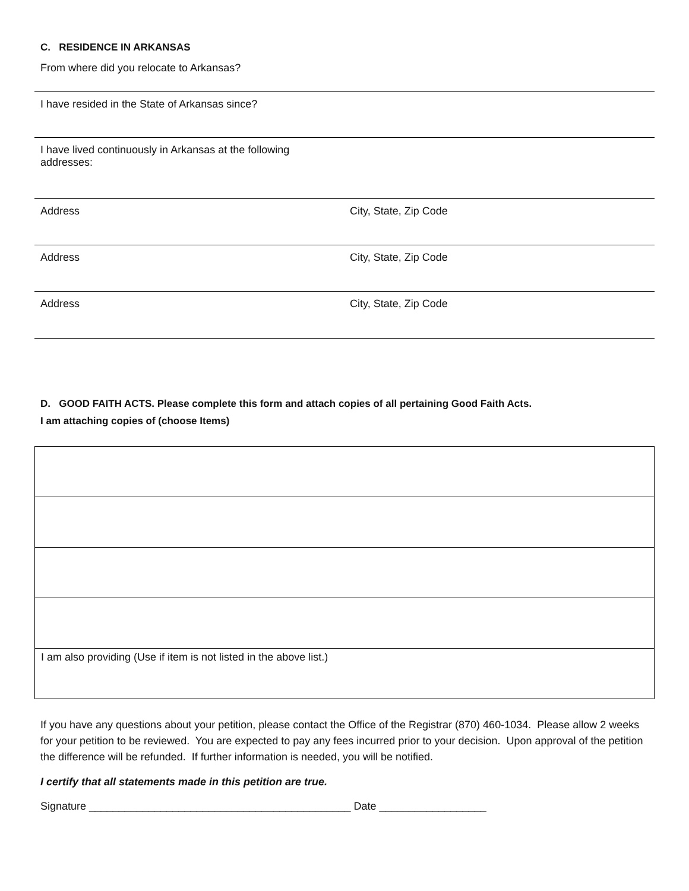C. RESIDENCE IN ARKANSAS
From where did you relocate to Arkansas?
I have resided in the State of Arkansas since?
I have lived continuously in Arkansas at the following
addresses:
Address City, State, Zip Code
Address City, State, Zip Code
Address City, State, Zip Code
D. GOOD FAITH ACTS. Please complete this form and attach copies of all pertaining Good Faith Acts.
I am attaching copies of (choose Items)
| I am also providing (Use if item is not listed in the above list.) |
If you have any questions about your petition, please contact the Office of the Registrar (870) 460-1034. Please allow 2 weeks for your petition to be reviewed. You are expected to pay any fees incurred prior to your decision. Upon approval of the petition the difference will be refunded. If further information is needed, you will be notified.
I certify that all statements made in this petition are true.
Signature ____________________________________________ Date __________________